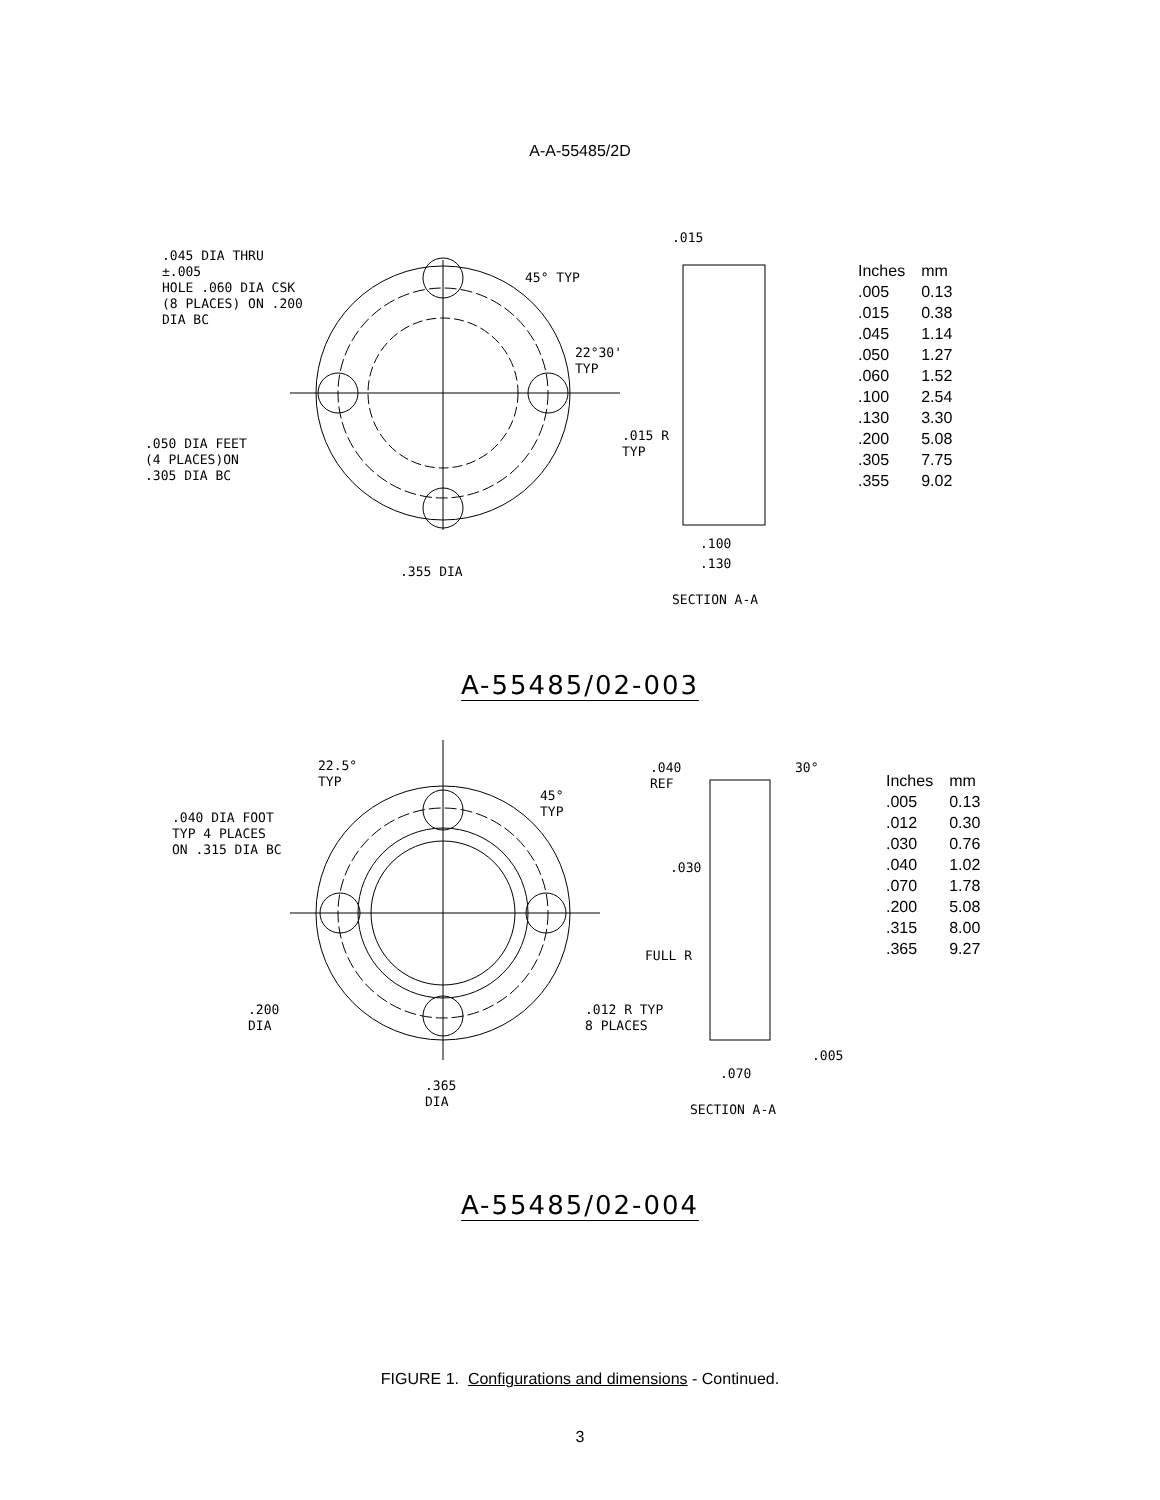A-A-55485/2D
.045 DIA THRU
±.005
HOLE .060 DIA CSK
(8 PLACES) ON .200
DIA BC
45° TYP
22°30'
TYP
.015
.015 R
TYP
.050 DIA FEET
(4 PLACES)ON
.305 DIA BC
.100
.130
.355 DIA
SECTION A-A
| Inches | mm |
| --- | --- |
| .005 | 0.13 |
| .015 | 0.38 |
| .045 | 1.14 |
| .050 | 1.27 |
| .060 | 1.52 |
| .100 | 2.54 |
| .130 | 3.30 |
| .200 | 5.08 |
| .305 | 7.75 |
| .355 | 9.02 |
A-55485/02-003
22.5°
TYP
45°
TYP
.040 DIA FOOT
TYP 4 PLACES
ON .315 DIA BC
.040
REF
30°
.030
FULL R
.200
DIA
.012 R TYP
8 PLACES
.005
.070
.365
DIA
SECTION A-A
| Inches | mm |
| --- | --- |
| .005 | 0.13 |
| .012 | 0.30 |
| .030 | 0.76 |
| .040 | 1.02 |
| .070 | 1.78 |
| .200 | 5.08 |
| .315 | 8.00 |
| .365 | 9.27 |
A-55485/02-004
FIGURE 1. Configurations and dimensions - Continued.
3